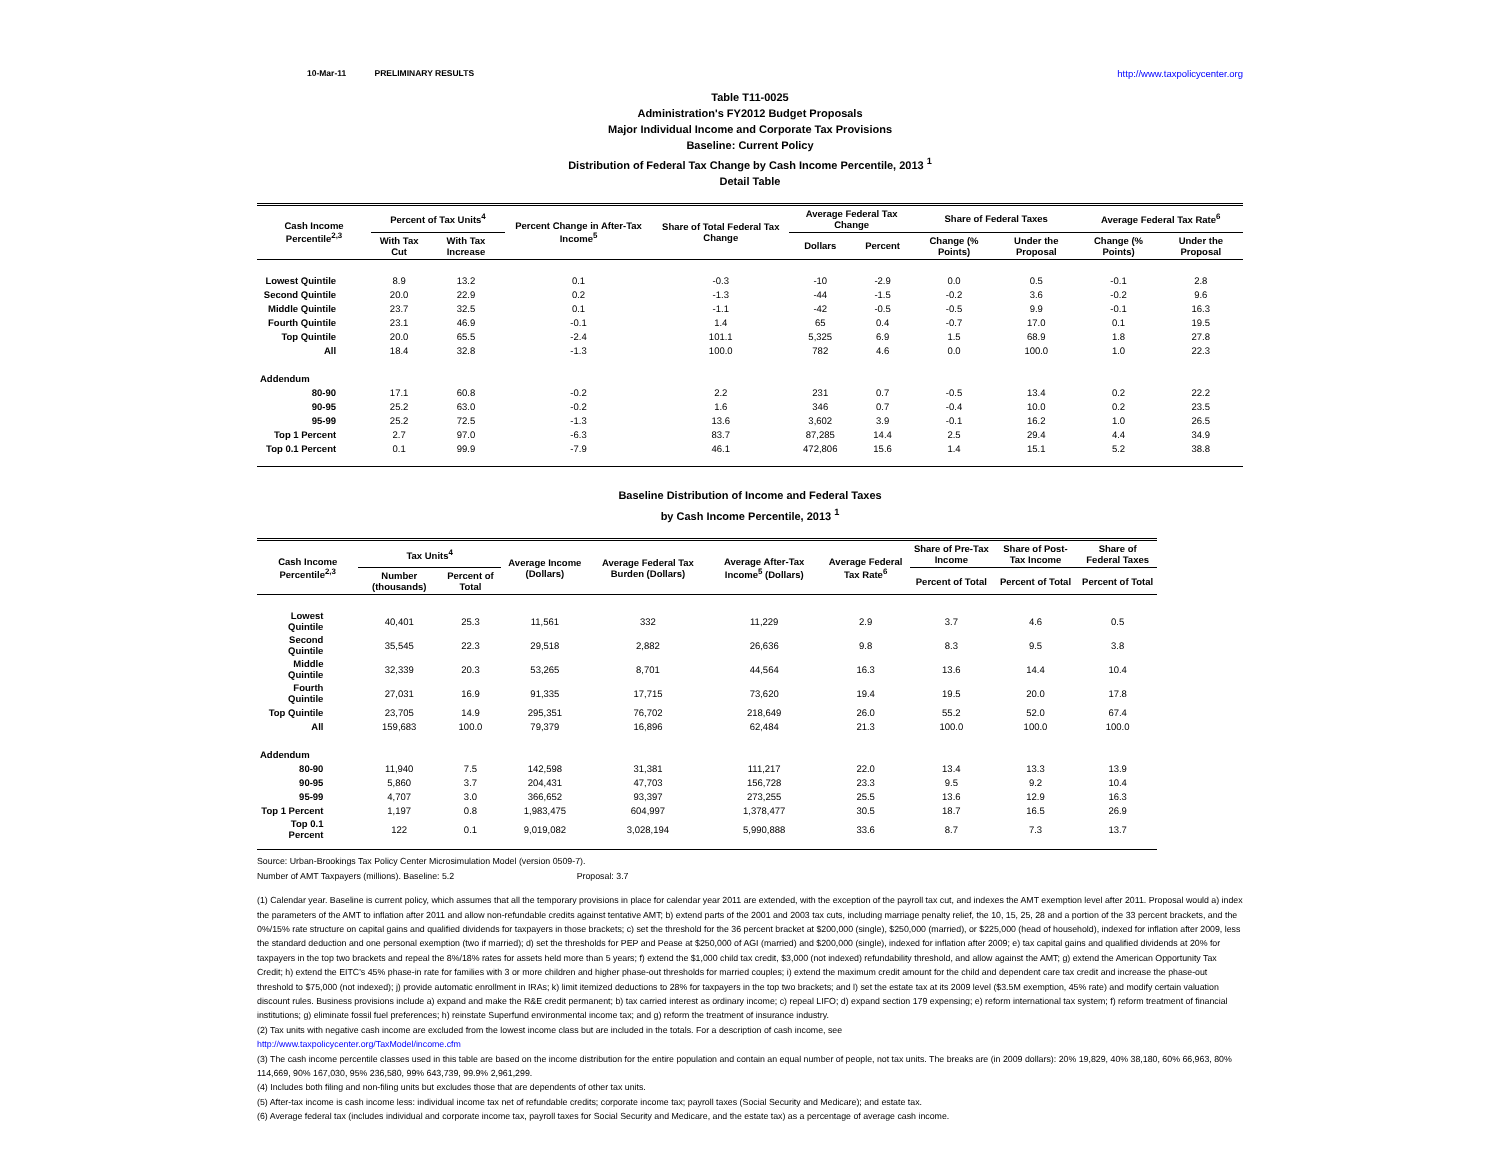10-Mar-11 PRELIMINARY RESULTS http://www.taxpolicycenter.org
Table T11-0025
Administration's FY2012 Budget Proposals
Major Individual Income and Corporate Tax Provisions
Baseline: Current Policy
Distribution of Federal Tax Change by Cash Income Percentile, 2013 <sup>1</sup>
Detail Table
| Cash Income Percentile<sup>2,3</sup> | Percent of Tax Units<sup>4</sup> | | Percent Change in After-Tax Income<sup>5</sup> | Share of Total Federal Tax Change | Average Federal Tax Change | | Share of Federal Taxes | | Average Federal Tax Rate<sup>6</sup> | |
| --- | --- | --- | --- | --- | --- | --- | --- | --- | --- | --- |
| | With Tax Cut | With Tax Increase | | | Dollars | Percent | Change (% Points) | Under the Proposal | Change (% Points) | Under the Proposal |
| Lowest Quintile | 8.9 | 13.2 | 0.1 | -0.3 | -10 | -2.9 | 0.0 | 0.5 | -0.1 | 2.8 |
| Second Quintile | 20.0 | 22.9 | 0.2 | -1.3 | -44 | -1.5 | -0.2 | 3.6 | -0.2 | 9.6 |
| Middle Quintile | 23.7 | 32.5 | 0.1 | -1.1 | -42 | -0.5 | -0.5 | 9.9 | -0.1 | 16.3 |
| Fourth Quintile | 23.1 | 46.9 | -0.1 | 1.4 | 65 | 0.4 | -0.7 | 17.0 | 0.1 | 19.5 |
| Top Quintile | 20.0 | 65.5 | -2.4 | 101.1 | 5,325 | 6.9 | 1.5 | 68.9 | 1.8 | 27.8 |
| All | 18.4 | 32.8 | -1.3 | 100.0 | 782 | 4.6 | 0.0 | 100.0 | 1.0 | 22.3 |
| Addendum | | | | | | | | | | |
| 80-90 | 17.1 | 60.8 | -0.2 | 2.2 | 231 | 0.7 | -0.5 | 13.4 | 0.2 | 22.2 |
| 90-95 | 25.2 | 63.0 | -0.2 | 1.6 | 346 | 0.7 | -0.4 | 10.0 | 0.2 | 23.5 |
| 95-99 | 25.2 | 72.5 | -1.3 | 13.6 | 3,602 | 3.9 | -0.1 | 16.2 | 1.0 | 26.5 |
| Top 1 Percent | 2.7 | 97.0 | -6.3 | 83.7 | 87,285 | 14.4 | 2.5 | 29.4 | 4.4 | 34.9 |
| Top 0.1 Percent | 0.1 | 99.9 | -7.9 | 46.1 | 472,806 | 15.6 | 1.4 | 15.1 | 5.2 | 38.8 |
Baseline Distribution of Income and Federal Taxes
by Cash Income Percentile, 2013 <sup>1</sup>
| Cash Income Percentile<sup>2,3</sup> | Tax Units<sup>4</sup> | | Average Income (Dollars) | Average Federal Tax Burden (Dollars) | Average After-Tax Income<sup>5</sup> (Dollars) | Average Federal Tax Rate<sup>6</sup> | Share of Pre-Tax Income | Share of Post-Tax Income | Share of Federal Taxes |
| --- | --- | --- | --- | --- | --- | --- | --- | --- | --- |
| | Number (thousands) | Percent of Total | | | | | Percent of Total | Percent of Total | Percent of Total |
| Lowest Quintile | 40,401 | 25.3 | 11,561 | 332 | 11,229 | 2.9 | 3.7 | 4.6 | 0.5 |
| Second Quintile | 35,545 | 22.3 | 29,518 | 2,882 | 26,636 | 9.8 | 8.3 | 9.5 | 3.8 |
| Middle Quintile | 32,339 | 20.3 | 53,265 | 8,701 | 44,564 | 16.3 | 13.6 | 14.4 | 10.4 |
| Fourth Quintile | 27,031 | 16.9 | 91,335 | 17,715 | 73,620 | 19.4 | 19.5 | 20.0 | 17.8 |
| Top Quintile | 23,705 | 14.9 | 295,351 | 76,702 | 218,649 | 26.0 | 55.2 | 52.0 | 67.4 |
| All | 159,683 | 100.0 | 79,379 | 16,896 | 62,484 | 21.3 | 100.0 | 100.0 | 100.0 |
| Addendum | | | | | | | | | |
| 80-90 | 11,940 | 7.5 | 142,598 | 31,381 | 111,217 | 22.0 | 13.4 | 13.3 | 13.9 |
| 90-95 | 5,860 | 3.7 | 204,431 | 47,703 | 156,728 | 23.3 | 9.5 | 9.2 | 10.4 |
| 95-99 | 4,707 | 3.0 | 366,652 | 93,397 | 273,255 | 25.5 | 13.6 | 12.9 | 16.3 |
| Top 1 Percent | 1,197 | 0.8 | 1,983,475 | 604,997 | 1,378,477 | 30.5 | 18.7 | 16.5 | 26.9 |
| Top 0.1 Percent | 122 | 0.1 | 9,019,082 | 3,028,194 | 5,990,888 | 33.6 | 8.7 | 7.3 | 13.7 |
Source: Urban-Brookings Tax Policy Center Microsimulation Model (version 0509-7).
Number of AMT Taxpayers (millions). Baseline: 5.2 Proposal: 3.7
(1) Calendar year. Baseline is current policy, which assumes that all the temporary provisions in place for calendar year 2011 are extended, with the exception of the payroll tax cut, and indexes the AMT exemption level after 2011. Proposal would a) index the parameters of the AMT to inflation after 2011 and allow non-refundable credits against tentative AMT; b) extend parts of the 2001 and 2003 tax cuts, including marriage penalty relief, the 10, 15, 25, 28 and a portion of the 33 percent brackets, and the 0%/15% rate structure on capital gains and qualified dividends for taxpayers in those brackets; c) set the threshold for the 36 percent bracket at $200,000 (single), $250,000 (married), or $225,000 (head of household), indexed for inflation after 2009, less the standard deduction and one personal exemption (two if married); d) set the thresholds for PEP and Pease at $250,000 of AGI (married) and $200,000 (single), indexed for inflation after 2009; e) tax capital gains and qualified dividends at 20% for taxpayers in the top two brackets and repeal the 8%/18% rates for assets held more than 5 years; f) extend the $1,000 child tax credit, $3,000 (not indexed) refundability threshold, and allow against the AMT; g) extend the American Opportunity Tax Credit; h) extend the EITC's 45% phase-in rate for families with 3 or more children and higher phase-out thresholds for married couples; i) extend the maximum credit amount for the child and dependent care tax credit and increase the phase-out threshold to $75,000 (not indexed); j) provide automatic enrollment in IRAs; k) limit itemized deductions to 28% for taxpayers in the top two brackets; and l) set the estate tax at its 2009 level ($3.5M exemption, 45% rate) and modify certain valuation discount rules. Business provisions include a) expand and make the R&E credit permanent; b) tax carried interest as ordinary income; c) repeal LIFO; d) expand section 179 expensing; e) reform international tax system; f) reform treatment of financial institutions; g) eliminate fossil fuel preferences; h) reinstate Superfund environmental income tax; and g) reform the treatment of insurance industry.
(2) Tax units with negative cash income are excluded from the lowest income class but are included in the totals. For a description of cash income, see
http://www.taxpolicycenter.org/TaxModel/income.cfm
(3) The cash income percentile classes used in this table are based on the income distribution for the entire population and contain an equal number of people, not tax units. The breaks are (in 2009 dollars): 20% 19,829, 40% 38,180, 60% 66,963, 80% 114,669, 90% 167,030, 95% 236,580, 99% 643,739, 99.9% 2,961,299.
(4) Includes both filing and non-filing units but excludes those that are dependents of other tax units.
(5) After-tax income is cash income less: individual income tax net of refundable credits; corporate income tax; payroll taxes (Social Security and Medicare); and estate tax.
(6) Average federal tax (includes individual and corporate income tax, payroll taxes for Social Security and Medicare, and the estate tax) as a percentage of average cash income.